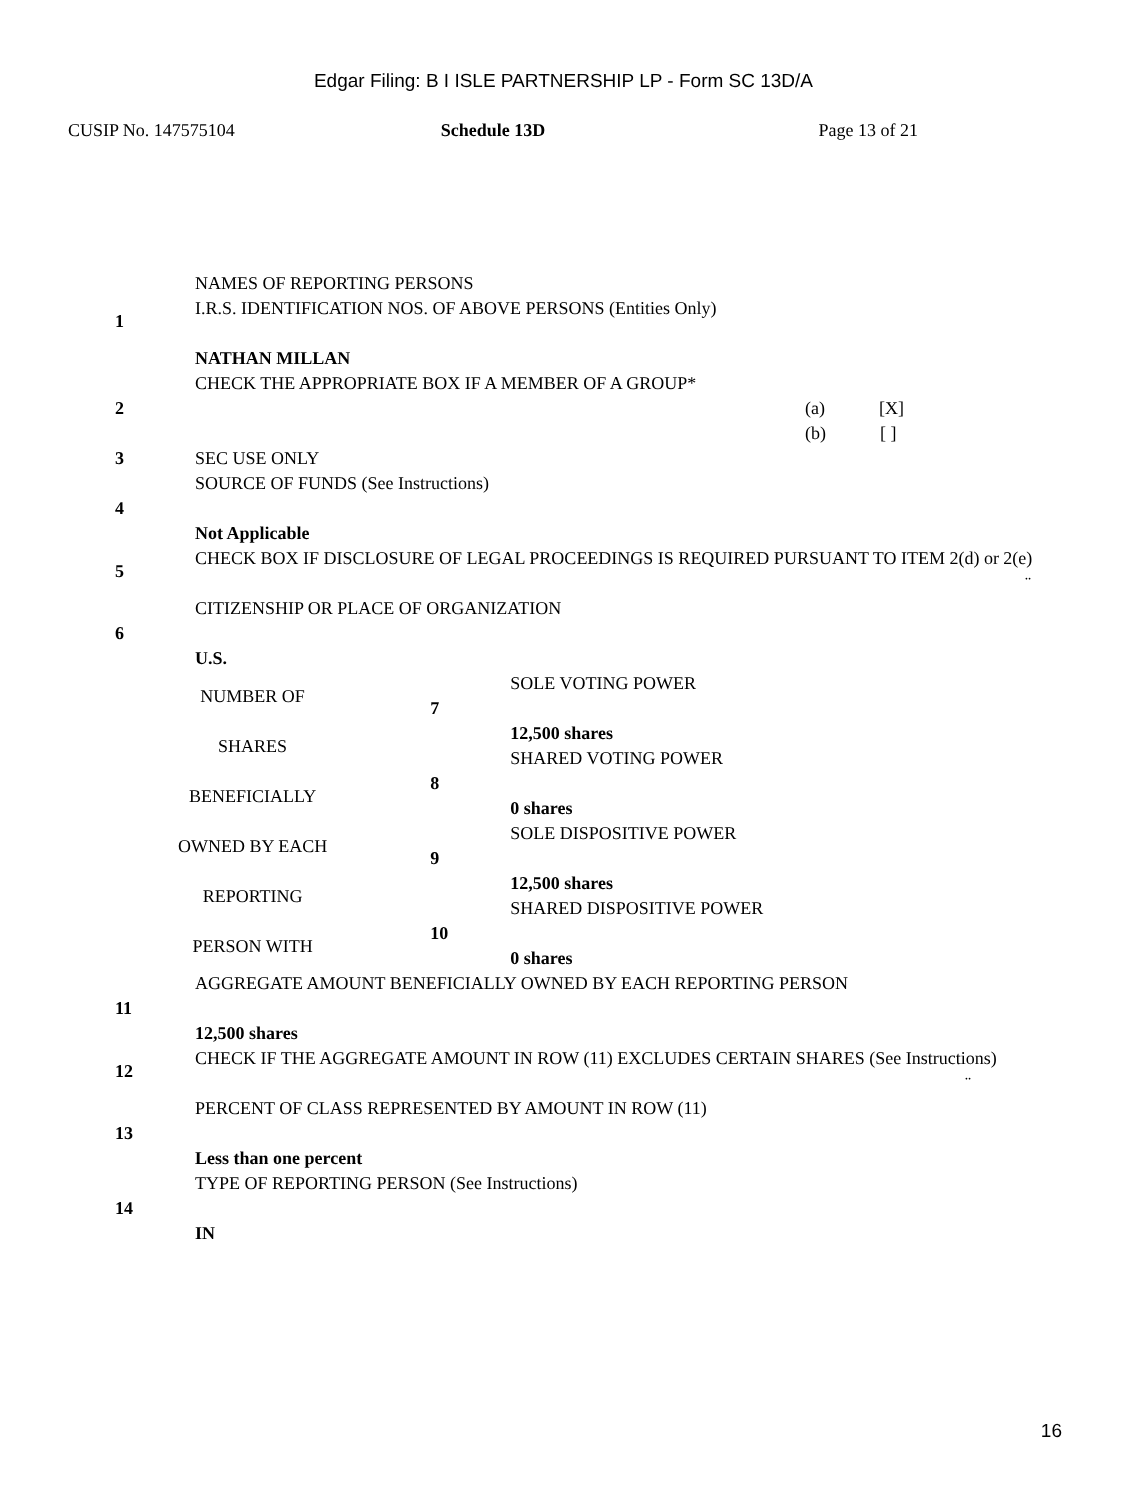Edgar Filing: B I ISLE PARTNERSHIP LP - Form SC 13D/A
CUSIP No. 147575104 Schedule 13D Page 13 of 21
| 1 | NAMES OF REPORTING PERSONS I.R.S. IDENTIFICATION NOS. OF ABOVE PERSONS (Entities Only) NATHAN MILLAN | | |
| 2 | CHECK THE APPROPRIATE BOX IF A MEMBER OF A GROUP* (a) [X] (b) [ ] | | |
| 3 | SEC USE ONLY | | |
| 4 | SOURCE OF FUNDS (See Instructions) Not Applicable | | |
| 5 | CHECK BOX IF DISCLOSURE OF LEGAL PROCEEDINGS IS REQUIRED PURSUANT TO ITEM 2(d) or 2(e) ¨ | | |
| 6 | CITIZENSHIP OR PLACE OF ORGANIZATION U.S. | | |
| NUMBER OF SHARES BENEFICIALLY OWNED BY EACH REPORTING PERSON WITH | | 7 | SOLE VOTING POWER 12,500 shares |
| | | 8 | SHARED VOTING POWER 0 shares |
| | | 9 | SOLE DISPOSITIVE POWER 12,500 shares |
| | | 10 | SHARED DISPOSITIVE POWER 0 shares |
| 11 | AGGREGATE AMOUNT BENEFICIALLY OWNED BY EACH REPORTING PERSON 12,500 shares | | |
| 12 | CHECK IF THE AGGREGATE AMOUNT IN ROW (11) EXCLUDES CERTAIN SHARES (See Instructions) ¨ | | |
| 13 | PERCENT OF CLASS REPRESENTED BY AMOUNT IN ROW (11) Less than one percent | | |
| 14 | TYPE OF REPORTING PERSON (See Instructions) IN | | |
16